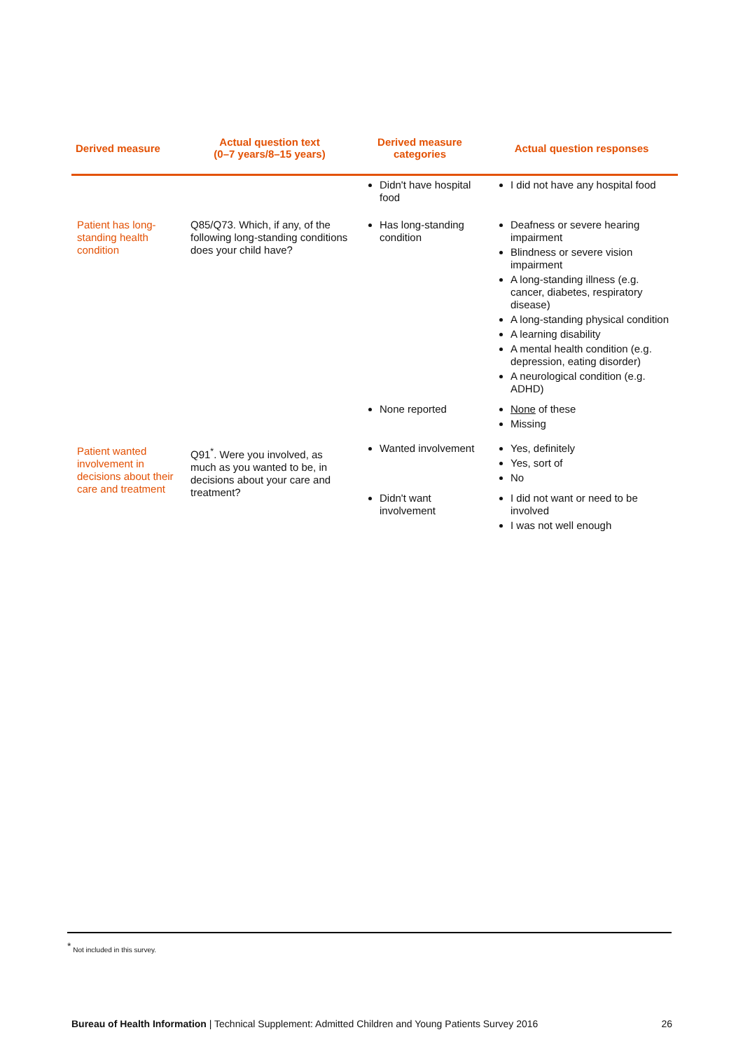| Derived measure | Actual question text (0–7 years/8–15 years) | Derived measure categories | Actual question responses |
| --- | --- | --- | --- |
| | | Didn't have hospital food | I did not have any hospital food |
| Patient has long-standing health condition | Q85/Q73. Which, if any, of the following long-standing conditions does your child have? | Has long-standing condition | Deafness or severe hearing impairment Blindness or severe vision impairment A long-standing illness (e.g. cancer, diabetes, respiratory disease) A long-standing physical condition A learning disability A mental health condition (e.g. depression, eating disorder) A neurological condition (e.g. ADHD) |
| | | None reported | None of these Missing |
| Patient wanted involvement in decisions about their care and treatment | Q91<sup>*</sup>. Were you involved, as much as you wanted to be, in decisions about your care and treatment? | Wanted involvement | Yes, definitely Yes, sort of No |
| | | Didn't want involvement | I did not want or need to be involved I was not well enough |
<sup>*</sup> Not included in this survey.
Bureau of Health Information | Technical Supplement: Admitted Children and Young Patients Survey 2016 26